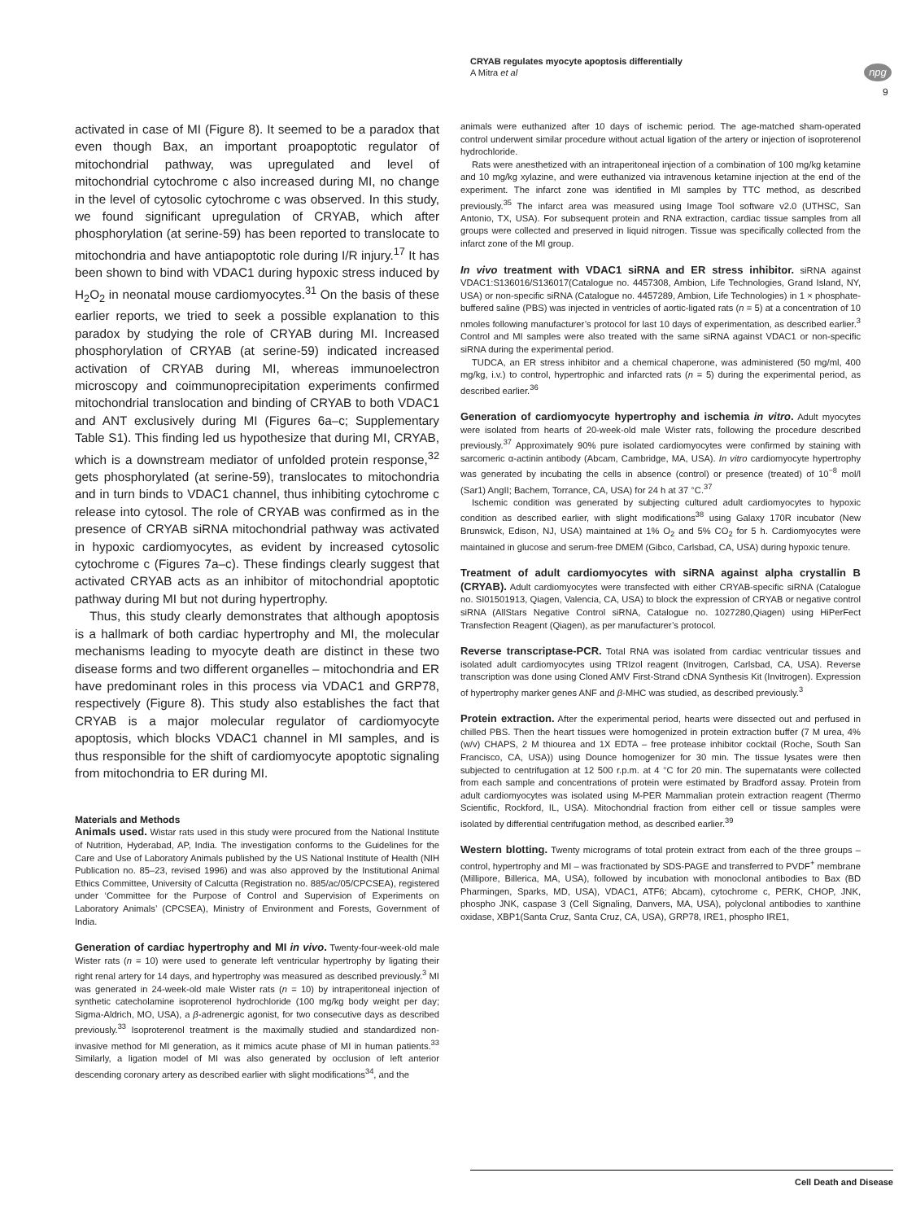CRYAB regulates myocyte apoptosis differentially
A Mitra et al
npg
9
activated in case of MI (Figure 8). It seemed to be a paradox that even though Bax, an important proapoptotic regulator of mitochondrial pathway, was upregulated and level of mitochondrial cytochrome c also increased during MI, no change in the level of cytosolic cytochrome c was observed. In this study, we found significant upregulation of CRYAB, which after phosphorylation (at serine-59) has been reported to translocate to mitochondria and have antiapoptotic role during I/R injury.<sup>17</sup> It has been shown to bind with VDAC1 during hypoxic stress induced by H<sub>2</sub>O<sub>2</sub> in neonatal mouse cardiomyocytes.<sup>31</sup> On the basis of these earlier reports, we tried to seek a possible explanation to this paradox by studying the role of CRYAB during MI. Increased phosphorylation of CRYAB (at serine-59) indicated increased activation of CRYAB during MI, whereas immunoelectron microscopy and coimmunoprecipitation experiments confirmed mitochondrial translocation and binding of CRYAB to both VDAC1 and ANT exclusively during MI (Figures 6a–c; Supplementary Table S1). This finding led us hypothesize that during MI, CRYAB, which is a downstream mediator of unfolded protein response,<sup>32</sup> gets phosphorylated (at serine-59), translocates to mitochondria and in turn binds to VDAC1 channel, thus inhibiting cytochrome c release into cytosol. The role of CRYAB was confirmed as in the presence of CRYAB siRNA mitochondrial pathway was activated in hypoxic cardiomyocytes, as evident by increased cytosolic cytochrome c (Figures 7a–c). These findings clearly suggest that activated CRYAB acts as an inhibitor of mitochondrial apoptotic pathway during MI but not during hypertrophy.
Thus, this study clearly demonstrates that although apoptosis is a hallmark of both cardiac hypertrophy and MI, the molecular mechanisms leading to myocyte death are distinct in these two disease forms and two different organelles – mitochondria and ER have predominant roles in this process via VDAC1 and GRP78, respectively (Figure 8). This study also establishes the fact that CRYAB is a major molecular regulator of cardiomyocyte apoptosis, which blocks VDAC1 channel in MI samples, and is thus responsible for the shift of cardiomyocyte apoptotic signaling from mitochondria to ER during MI.
Materials and Methods
Animals used. Wistar rats used in this study were procured from the National Institute of Nutrition, Hyderabad, AP, India. The investigation conforms to the Guidelines for the Care and Use of Laboratory Animals published by the US National Institute of Health (NIH Publication no. 85–23, revised 1996) and was also approved by the Institutional Animal Ethics Committee, University of Calcutta (Registration no. 885/ac/05/CPCSEA), registered under ‘Committee for the Purpose of Control and Supervision of Experiments on Laboratory Animals’ (CPCSEA), Ministry of Environment and Forests, Government of India.
Generation of cardiac hypertrophy and MI in vivo. Twenty-four-week-old male Wister rats (n = 10) were used to generate left ventricular hypertrophy by ligating their right renal artery for 14 days, and hypertrophy was measured as described previously.<sup>3</sup> MI was generated in 24-week-old male Wister rats (n = 10) by intraperitoneal injection of synthetic catecholamine isoproterenol hydrochloride (100 mg/kg body weight per day; Sigma-Aldrich, MO, USA), a β-adrenergic agonist, for two consecutive days as described previously.<sup>33</sup> Isoproterenol treatment is the maximally studied and standardized non-invasive method for MI generation, as it mimics acute phase of MI in human patients.<sup>33</sup> Similarly, a ligation model of MI was also generated by occlusion of left anterior descending coronary artery as described earlier with slight modifications<sup>34</sup>, and the
animals were euthanized after 10 days of ischemic period. The age-matched sham-operated control underwent similar procedure without actual ligation of the artery or injection of isoproterenol hydrochloride.
Rats were anesthetized with an intraperitoneal injection of a combination of 100 mg/kg ketamine and 10 mg/kg xylazine, and were euthanized via intravenous ketamine injection at the end of the experiment. The infarct zone was identified in MI samples by TTC method, as described previously.<sup>35</sup> The infarct area was measured using Image Tool software v2.0 (UTHSC, San Antonio, TX, USA). For subsequent protein and RNA extraction, cardiac tissue samples from all groups were collected and preserved in liquid nitrogen. Tissue was specifically collected from the infarct zone of the MI group.
In vivo treatment with VDAC1 siRNA and ER stress inhibitor. siRNA against VDAC1:S136016/S136017(Catalogue no. 4457308, Ambion, Life Technologies, Grand Island, NY, USA) or non-specific siRNA (Catalogue no. 4457289, Ambion, Life Technologies) in 1 × phosphate-buffered saline (PBS) was injected in ventricles of aortic-ligated rats (n = 5) at a concentration of 10 nmoles following manufacturer’s protocol for last 10 days of experimentation, as described earlier.<sup>3</sup> Control and MI samples were also treated with the same siRNA against VDAC1 or non-specific siRNA during the experimental period.
TUDCA, an ER stress inhibitor and a chemical chaperone, was administered (50 mg/ml, 400 mg/kg, i.v.) to control, hypertrophic and infarcted rats (n = 5) during the experimental period, as described earlier.<sup>36</sup>
Generation of cardiomyocyte hypertrophy and ischemia in vitro. Adult myocytes were isolated from hearts of 20-week-old male Wister rats, following the procedure described previously.<sup>37</sup> Approximately 90% pure isolated cardiomyocytes were confirmed by staining with sarcomeric α-actinin antibody (Abcam, Cambridge, MA, USA). In vitro cardiomyocyte hypertrophy was generated by incubating the cells in absence (control) or presence (treated) of 10<sup>−8</sup> mol/l (Sar1) AngII; Bachem, Torrance, CA, USA) for 24 h at 37 °C.<sup>37</sup>
Ischemic condition was generated by subjecting cultured adult cardiomyocytes to hypoxic condition as described earlier, with slight modifications<sup>38</sup> using Galaxy 170R incubator (New Brunswick, Edison, NJ, USA) maintained at 1% O<sub>2</sub> and 5% CO<sub>2</sub> for 5 h. Cardiomyocytes were maintained in glucose and serum-free DMEM (Gibco, Carlsbad, CA, USA) during hypoxic tenure.
Treatment of adult cardiomyocytes with siRNA against alpha crystallin B (CRYAB). Adult cardiomyocytes were transfected with either CRYAB-specific siRNA (Catalogue no. SI01501913, Qiagen, Valencia, CA, USA) to block the expression of CRYAB or negative control siRNA (AllStars Negative Control siRNA, Catalogue no. 1027280,Qiagen) using HiPerFect Transfection Reagent (Qiagen), as per manufacturer’s protocol.
Reverse transcriptase-PCR. Total RNA was isolated from cardiac ventricular tissues and isolated adult cardiomyocytes using TRIzol reagent (Invitrogen, Carlsbad, CA, USA). Reverse transcription was done using Cloned AMV First-Strand cDNA Synthesis Kit (Invitrogen). Expression of hypertrophy marker genes ANF and β-MHC was studied, as described previously.<sup>3</sup>
Protein extraction. After the experimental period, hearts were dissected out and perfused in chilled PBS. Then the heart tissues were homogenized in protein extraction buffer (7 M urea, 4% (w/v) CHAPS, 2 M thiourea and 1X EDTA – free protease inhibitor cocktail (Roche, South San Francisco, CA, USA)) using Dounce homogenizer for 30 min. The tissue lysates were then subjected to centrifugation at 12 500 r.p.m. at 4 °C for 20 min. The supernatants were collected from each sample and concentrations of protein were estimated by Bradford assay. Protein from adult cardiomyocytes was isolated using M-PER Mammalian protein extraction reagent (Thermo Scientific, Rockford, IL, USA). Mitochondrial fraction from either cell or tissue samples were isolated by differential centrifugation method, as described earlier.<sup>39</sup>
Western blotting. Twenty micrograms of total protein extract from each of the three groups – control, hypertrophy and MI – was fractionated by SDS-PAGE and transferred to PVDF<sup>+</sup> membrane (Millipore, Billerica, MA, USA), followed by incubation with monoclonal antibodies to Bax (BD Pharmingen, Sparks, MD, USA), VDAC1, ATF6; Abcam), cytochrome c, PERK, CHOP, JNK, phospho JNK, caspase 3 (Cell Signaling, Danvers, MA, USA), polyclonal antibodies to xanthine oxidase, XBP1(Santa Cruz, Santa Cruz, CA, USA), GRP78, IRE1, phospho IRE1,
Cell Death and Disease